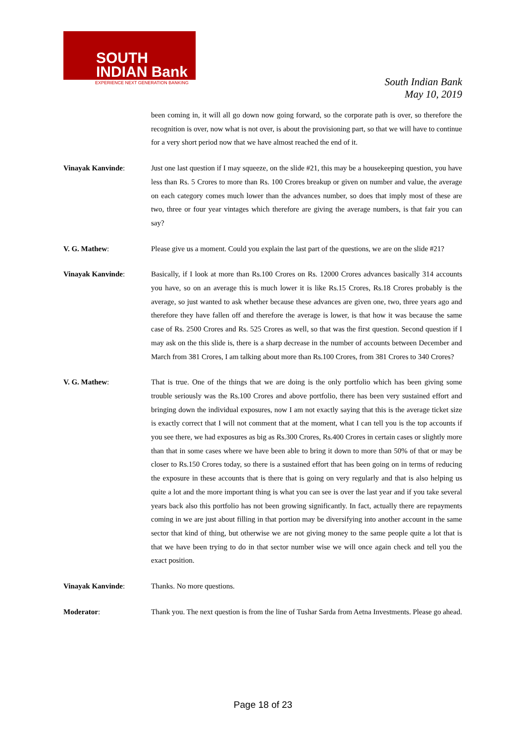SOUTH
INDIAN Bank
EXPERIENCE NEXT GENERATION BANKING
South Indian Bank
May 10, 2019
been coming in, it will all go down now going forward, so the corporate path is over, so therefore the recognition is over, now what is not over, is about the provisioning part, so that we will have to continue for a very short period now that we have almost reached the end of it.
Vinayak Kanvinde: Just one last question if I may squeeze, on the slide #21, this may be a housekeeping question, you have less than Rs. 5 Crores to more than Rs. 100 Crores breakup or given on number and value, the average on each category comes much lower than the advances number, so does that imply most of these are two, three or four year vintages which therefore are giving the average numbers, is that fair you can say?
V. G. Mathew: Please give us a moment. Could you explain the last part of the questions, we are on the slide #21?
Vinayak Kanvinde: Basically, if I look at more than Rs.100 Crores on Rs. 12000 Crores advances basically 314 accounts you have, so on an average this is much lower it is like Rs.15 Crores, Rs.18 Crores probably is the average, so just wanted to ask whether because these advances are given one, two, three years ago and therefore they have fallen off and therefore the average is lower, is that how it was because the same case of Rs. 2500 Crores and Rs. 525 Crores as well, so that was the first question. Second question if I may ask on the this slide is, there is a sharp decrease in the number of accounts between December and March from 381 Crores, I am talking about more than Rs.100 Crores, from 381 Crores to 340 Crores?
V. G. Mathew: That is true. One of the things that we are doing is the only portfolio which has been giving some trouble seriously was the Rs.100 Crores and above portfolio, there has been very sustained effort and bringing down the individual exposures, now I am not exactly saying that this is the average ticket size is exactly correct that I will not comment that at the moment, what I can tell you is the top accounts if you see there, we had exposures as big as Rs.300 Crores, Rs.400 Crores in certain cases or slightly more than that in some cases where we have been able to bring it down to more than 50% of that or may be closer to Rs.150 Crores today, so there is a sustained effort that has been going on in terms of reducing the exposure in these accounts that is there that is going on very regularly and that is also helping us quite a lot and the more important thing is what you can see is over the last year and if you take several years back also this portfolio has not been growing significantly. In fact, actually there are repayments coming in we are just about filling in that portion may be diversifying into another account in the same sector that kind of thing, but otherwise we are not giving money to the same people quite a lot that is that we have been trying to do in that sector number wise we will once again check and tell you the exact position.
Vinayak Kanvinde: Thanks. No more questions.
Moderator: Thank you. The next question is from the line of Tushar Sarda from Aetna Investments. Please go ahead.
Page 18 of 23